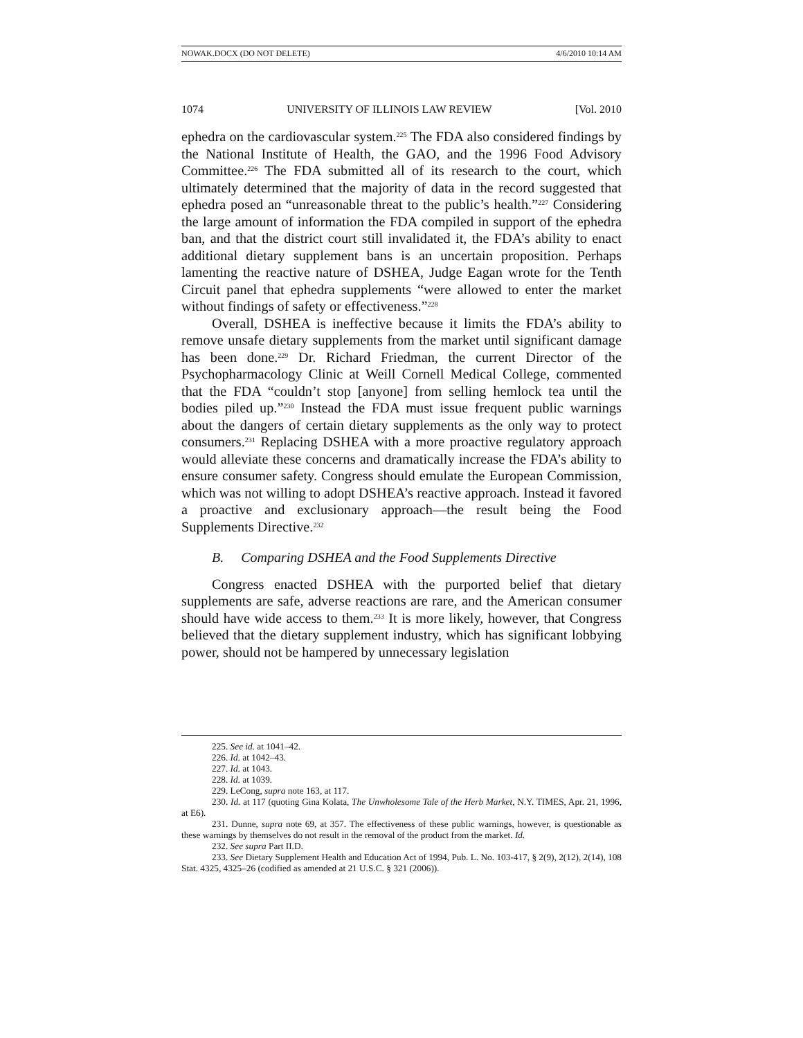NOWAK.DOCX (DO NOT DELETE) 4/6/2010 10:14 AM
1074 UNIVERSITY OF ILLINOIS LAW REVIEW [Vol. 2010
ephedra on the cardiovascular system.<sup>225</sup> The FDA also considered findings by the National Institute of Health, the GAO, and the 1996 Food Advisory Committee.<sup>226</sup> The FDA submitted all of its research to the court, which ultimately determined that the majority of data in the record suggested that ephedra posed an “unreasonable threat to the public’s health.”<sup>227</sup> Considering the large amount of information the FDA compiled in support of the ephedra ban, and that the district court still invalidated it, the FDA’s ability to enact additional dietary supplement bans is an uncertain proposition. Perhaps lamenting the reactive nature of DSHEA, Judge Eagan wrote for the Tenth Circuit panel that ephedra supplements “were allowed to enter the market without findings of safety or effectiveness.”<sup>228</sup>
Overall, DSHEA is ineffective because it limits the FDA’s ability to remove unsafe dietary supplements from the market until significant damage has been done.<sup>229</sup> Dr. Richard Friedman, the current Director of the Psychopharmacology Clinic at Weill Cornell Medical College, commented that the FDA “couldn’t stop [anyone] from selling hemlock tea until the bodies piled up.”<sup>230</sup> Instead the FDA must issue frequent public warnings about the dangers of certain dietary supplements as the only way to protect consumers.<sup>231</sup> Replacing DSHEA with a more proactive regulatory approach would alleviate these concerns and dramatically increase the FDA’s ability to ensure consumer safety. Congress should emulate the European Commission, which was not willing to adopt DSHEA’s reactive approach. Instead it favored a proactive and exclusionary approach—the result being the Food Supplements Directive.<sup>232</sup>
B. Comparing DSHEA and the Food Supplements Directive
Congress enacted DSHEA with the purported belief that dietary supplements are safe, adverse reactions are rare, and the American consumer should have wide access to them.<sup>233</sup> It is more likely, however, that Congress believed that the dietary supplement industry, which has significant lobbying power, should not be hampered by unnecessary legislation
225. See id. at 1041–42.
226. Id. at 1042–43.
227. Id. at 1043.
228. Id. at 1039.
229. LeCong, supra note 163, at 117.
230. Id. at 117 (quoting Gina Kolata, The Unwholesome Tale of the Herb Market, N.Y. TIMES, Apr. 21, 1996, at E6).
231. Dunne, supra note 69, at 357. The effectiveness of these public warnings, however, is questionable as these warnings by themselves do not result in the removal of the product from the market. Id.
232. See supra Part II.D.
233. See Dietary Supplement Health and Education Act of 1994, Pub. L. No. 103-417, § 2(9), 2(12), 2(14), 108 Stat. 4325, 4325–26 (codified as amended at 21 U.S.C. § 321 (2006)).